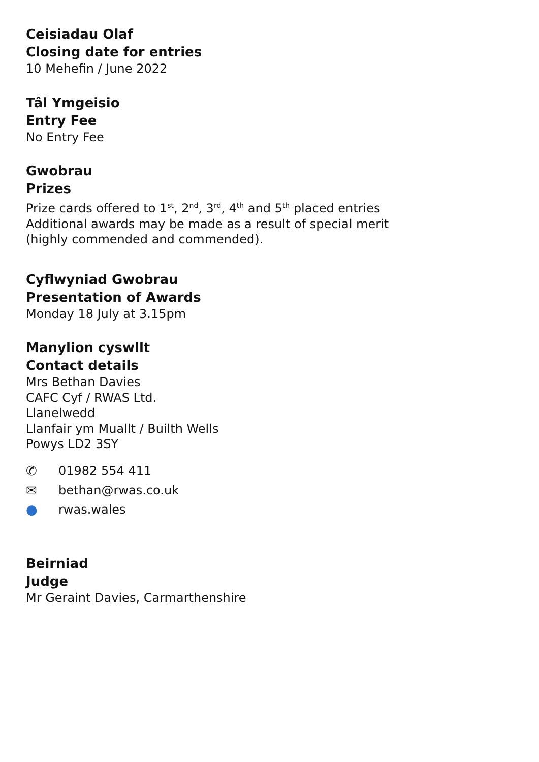Ceisiadau Olaf
Closing date for entries
10 Mehefin / June 2022
Tâl Ymgeisio
Entry Fee
No Entry Fee
Gwobrau
Prizes
Prize cards offered to 1<sup>st</sup>, 2<sup>nd</sup>, 3<sup>rd</sup>, 4<sup>th</sup> and 5<sup>th</sup> placed entries
Additional awards may be made as a result of special merit
(highly commended and commended).
Cyflwyniad Gwobrau
Presentation of Awards
Monday 18 July at 3.15pm
Manylion cyswllt
Contact details
Mrs Bethan Davies
CAFC Cyf / RWAS Ltd.
Llanelwedd
Llanfair ym Muallt / Builth Wells
Powys LD2 3SY
✆ 01982 554 411
✉ bethan@rwas.co.uk
● rwas.wales
Beirniad
Judge
Mr Geraint Davies, Carmarthenshire